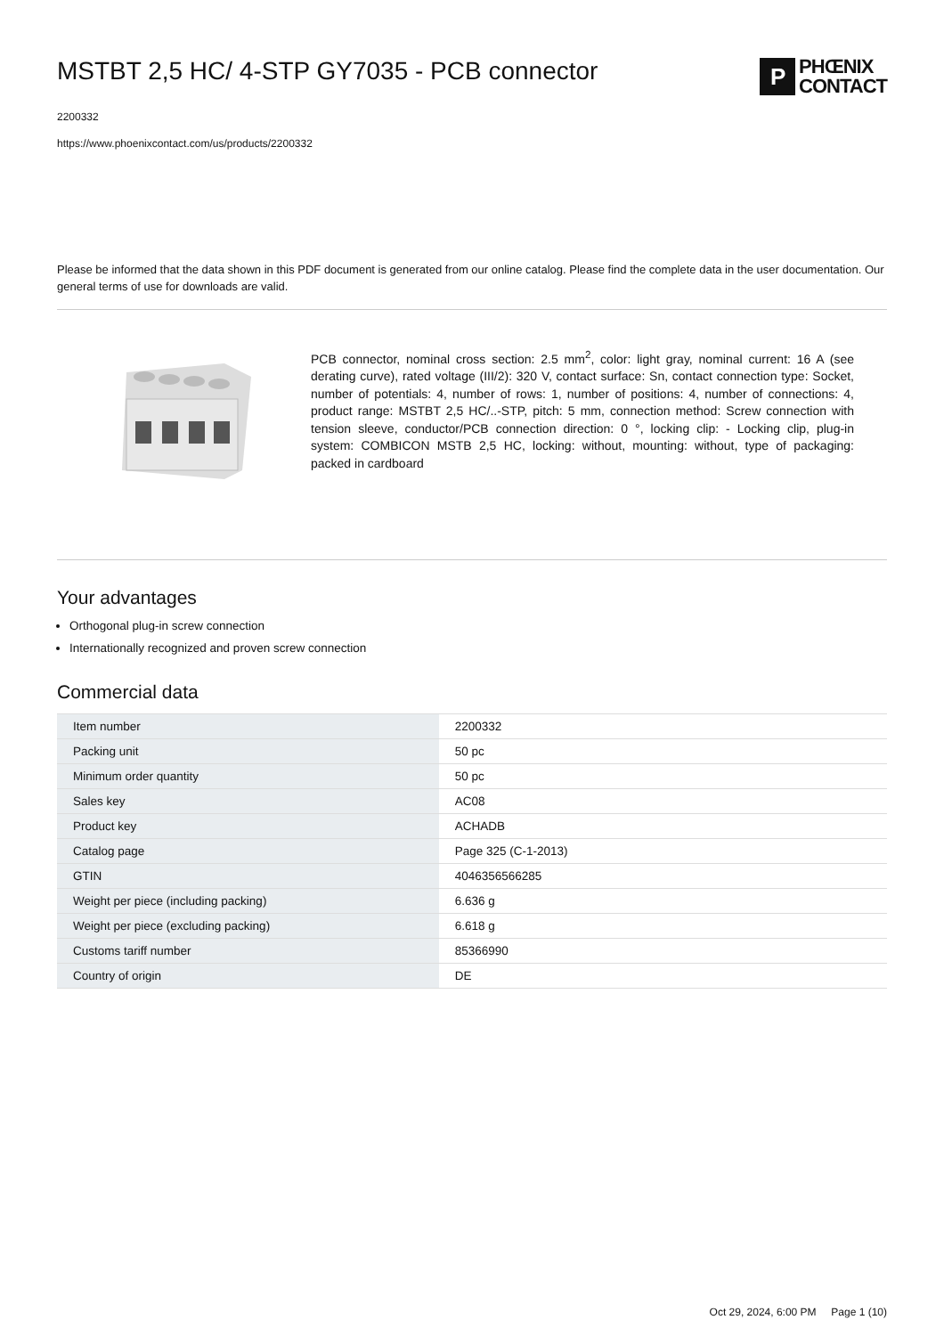MSTBT 2,5 HC/ 4-STP GY7035 - PCB connector
P
PHŒNIX
CONTACT
2200332
https://www.phoenixcontact.com/us/products/2200332
Please be informed that the data shown in this PDF document is generated from our online catalog. Please find the complete data in the user documentation. Our general terms of use for downloads are valid.
PCB connector, nominal cross section: 2.5 mm<sup>2</sup>, color: light gray, nominal current: 16 A (see derating curve), rated voltage (III/2): 320 V, contact surface: Sn, contact connection type: Socket, number of potentials: 4, number of rows: 1, number of positions: 4, number of connections: 4, product range: MSTBT 2,5 HC/..-STP, pitch: 5 mm, connection method: Screw connection with tension sleeve, conductor/PCB connection direction: 0 °, locking clip: - Locking clip, plug-in system: COMBICON MSTB 2,5 HC, locking: without, mounting: without, type of packaging: packed in cardboard
Your advantages
Orthogonal plug-in screw connection
Internationally recognized and proven screw connection
Commercial data
| Item number | 2200332 |
| Packing unit | 50 pc |
| Minimum order quantity | 50 pc |
| Sales key | AC08 |
| Product key | ACHADB |
| Catalog page | Page 325 (C-1-2013) |
| GTIN | 4046356566285 |
| Weight per piece (including packing) | 6.636 g |
| Weight per piece (excluding packing) | 6.618 g |
| Customs tariff number | 85366990 |
| Country of origin | DE |
Oct 29, 2024, 6:00 PM Page 1 (10)